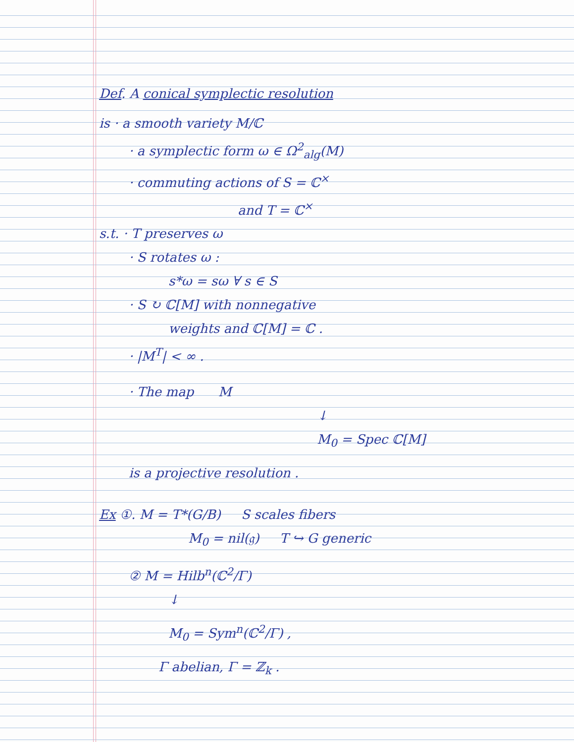Def. A conical symplectic resolution
is · a smooth variety M/ℂ
· a symplectic form ω ∈ Ω<sup>2</sup><sub>alg</sub>(M)
· commuting actions of S = ℂ<sup>×</sup>
and T = ℂ<sup>×</sup>
s.t. · T preserves ω
· S rotates ω :
s*ω = sω ∀ s ∈ S
· S ↻ ℂ[M] with nonnegative
weights and ℂ[M] = ℂ .
· |M<sup>T</sup>| < ∞ .
· The map M
↓
M<sub>0</sub> = Spec ℂ[M]
is a projective resolution .
Ex ①. M = T*(G/B) S scales fibers
M<sub>0</sub> = nil(𝔤) T ↪ G generic
② M = Hilb<sup>n</sup>(ℂ<sup>2</sup>/Γ)
↓
M<sub>0</sub> = Sym<sup>n</sup>(ℂ<sup>2</sup>/Γ) ,
Γ abelian, Γ = ℤ<sub>k</sub> .